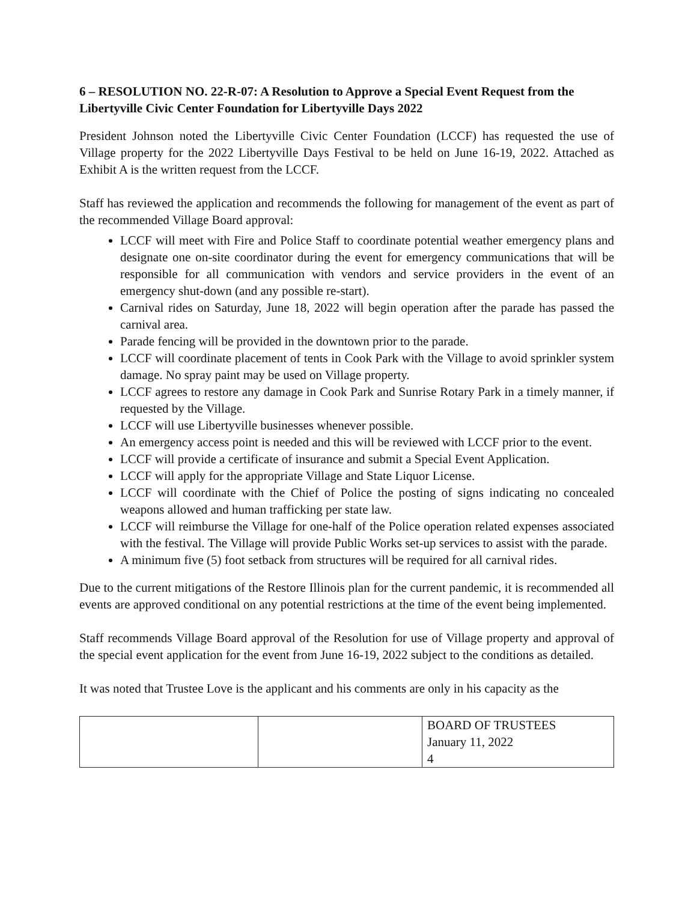6 – RESOLUTION NO. 22-R-07: A Resolution to Approve a Special Event Request from the Libertyville Civic Center Foundation for Libertyville Days 2022
President Johnson noted the Libertyville Civic Center Foundation (LCCF) has requested the use of Village property for the 2022 Libertyville Days Festival to be held on June 16-19, 2022. Attached as Exhibit A is the written request from the LCCF.
Staff has reviewed the application and recommends the following for management of the event as part of the recommended Village Board approval:
LCCF will meet with Fire and Police Staff to coordinate potential weather emergency plans and designate one on-site coordinator during the event for emergency communications that will be responsible for all communication with vendors and service providers in the event of an emergency shut-down (and any possible re-start).
Carnival rides on Saturday, June 18, 2022 will begin operation after the parade has passed the carnival area.
Parade fencing will be provided in the downtown prior to the parade.
LCCF will coordinate placement of tents in Cook Park with the Village to avoid sprinkler system damage. No spray paint may be used on Village property.
LCCF agrees to restore any damage in Cook Park and Sunrise Rotary Park in a timely manner, if requested by the Village.
LCCF will use Libertyville businesses whenever possible.
An emergency access point is needed and this will be reviewed with LCCF prior to the event.
LCCF will provide a certificate of insurance and submit a Special Event Application.
LCCF will apply for the appropriate Village and State Liquor License.
LCCF will coordinate with the Chief of Police the posting of signs indicating no concealed weapons allowed and human trafficking per state law.
LCCF will reimburse the Village for one-half of the Police operation related expenses associated with the festival. The Village will provide Public Works set-up services to assist with the parade.
A minimum five (5) foot setback from structures will be required for all carnival rides.
Due to the current mitigations of the Restore Illinois plan for the current pandemic, it is recommended all events are approved conditional on any potential restrictions at the time of the event being implemented.
Staff recommends Village Board approval of the Resolution for use of Village property and approval of the special event application for the event from June 16-19, 2022 subject to the conditions as detailed.
It was noted that Trustee Love is the applicant and his comments are only in his capacity as the
| | | BOARD OF TRUSTEES January 11, 2022 4 |